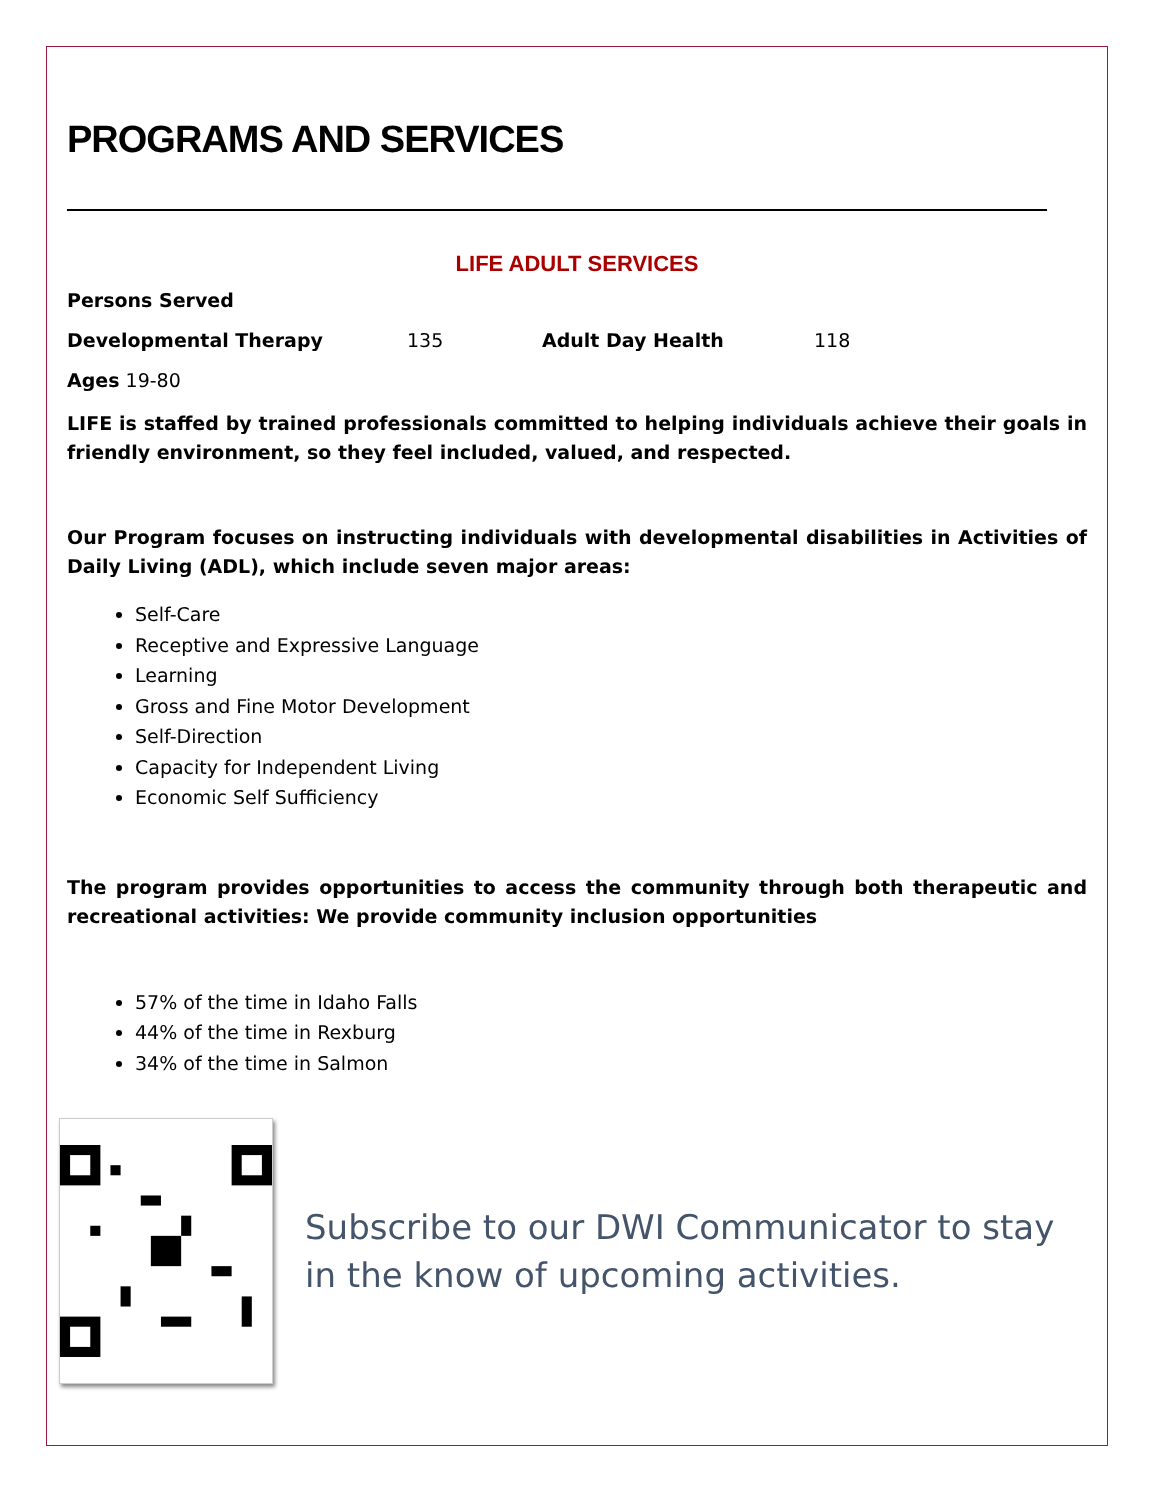PROGRAMS AND SERVICES
LIFE ADULT SERVICES
Persons Served
Developmental Therapy 135 Adult Day Health 118
Ages 19-80
LIFE is staffed by trained professionals committed to helping individuals achieve their goals in friendly environment, so they feel included, valued, and respected.
Our Program focuses on instructing individuals with developmental disabilities in Activities of Daily Living (ADL), which include seven major areas:
Self-Care
Receptive and Expressive Language
Learning
Gross and Fine Motor Development
Self-Direction
Capacity for Independent Living
Economic Self Sufficiency
The program provides opportunities to access the community through both therapeutic and recreational activities: We provide community inclusion opportunities
57% of the time in Idaho Falls
44% of the time in Rexburg
34% of the time in Salmon
Subscribe to our DWI Communicator to stay in the know of upcoming activities.